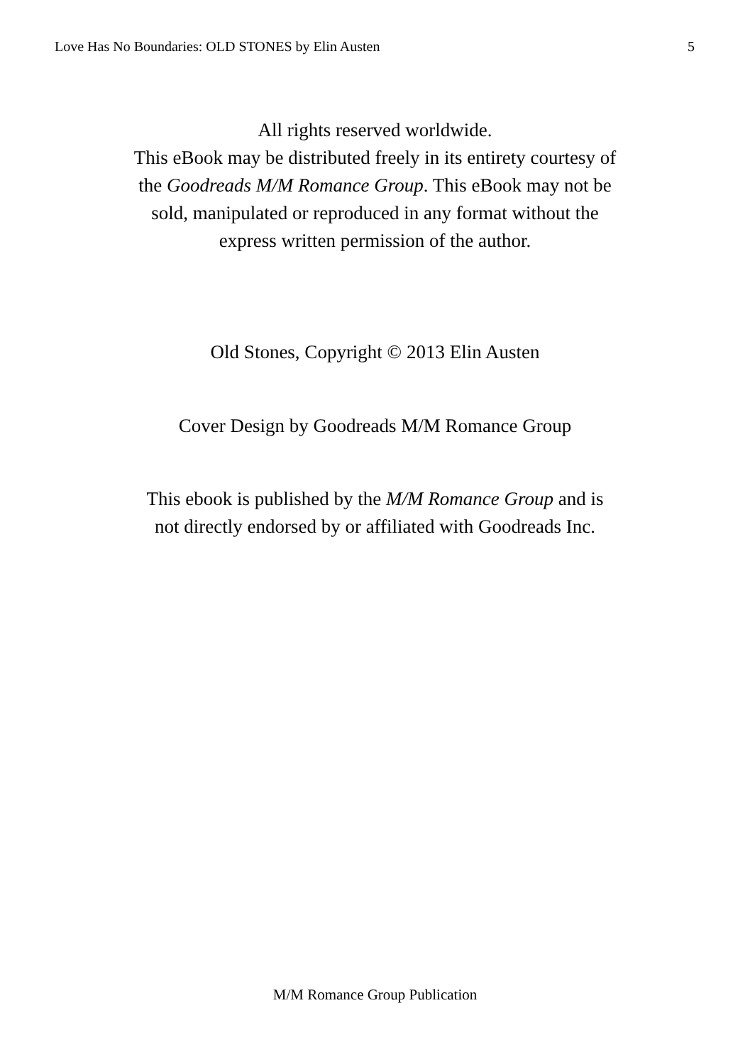Love Has No Boundaries: OLD STONES by Elin Austen 5
All rights reserved worldwide.
This eBook may be distributed freely in its entirety courtesy of
the Goodreads M/M Romance Group. This eBook may not be
sold, manipulated or reproduced in any format without the
express written permission of the author.
Old Stones, Copyright © 2013 Elin Austen
Cover Design by Goodreads M/M Romance Group
This ebook is published by the M/M Romance Group and is
not directly endorsed by or affiliated with Goodreads Inc.
M/M Romance Group Publication